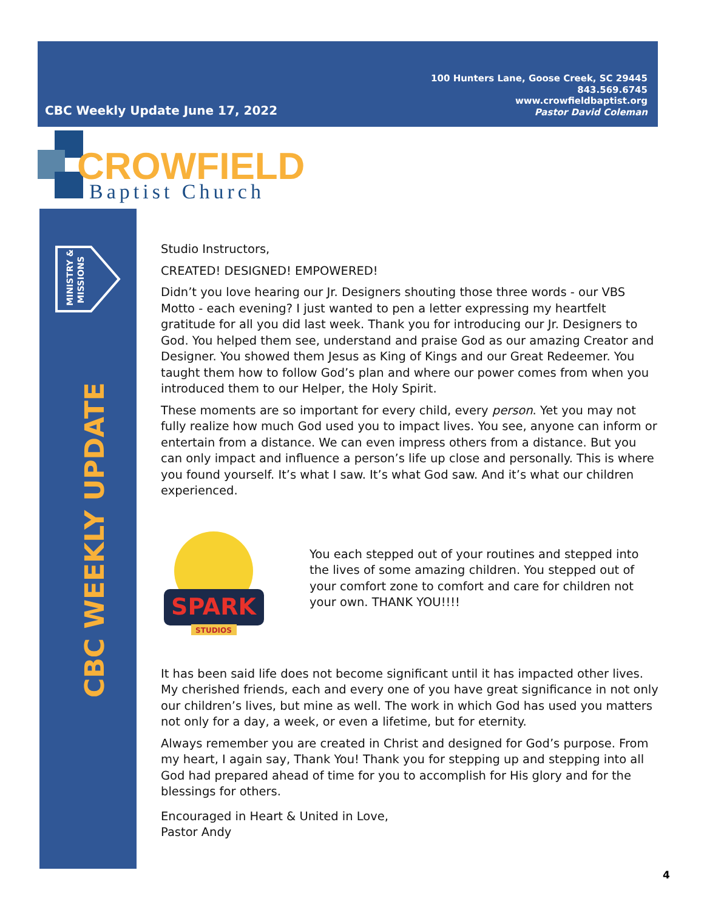CBC Weekly Update June 17, 2022
100 Hunters Lane, Goose Creek, SC 29445
843.569.6745
www.crowfieldbaptist.org
Pastor David Coleman
CROWFIELD
Baptist Church
MINISTRY &
MISSIONS
CBC WEEKLY UPDATE
Studio Instructors,
CREATED! DESIGNED! EMPOWERED!
Didn’t you love hearing our Jr. Designers shouting those three words - our VBS Motto - each evening? I just wanted to pen a letter expressing my heartfelt gratitude for all you did last week. Thank you for introducing our Jr. Designers to God. You helped them see, understand and praise God as our amazing Creator and Designer. You showed them Jesus as King of Kings and our Great Redeemer. You taught them how to follow God’s plan and where our power comes from when you introduced them to our Helper, the Holy Spirit.
These moments are so important for every child, every person. Yet you may not fully realize how much God used you to impact lives. You see, anyone can inform or entertain from a distance. We can even impress others from a distance. But you can only impact and influence a person’s life up close and personally. This is where you found yourself. It’s what I saw. It’s what God saw. And it’s what our children experienced.
SPARK
STUDIOS
You each stepped out of your routines and stepped into the lives of some amazing children. You stepped out of your comfort zone to comfort and care for children not your own. THANK YOU!!!!
It has been said life does not become significant until it has impacted other lives. My cherished friends, each and every one of you have great significance in not only our children’s lives, but mine as well. The work in which God has used you matters not only for a day, a week, or even a lifetime, but for eternity.
Always remember you are created in Christ and designed for God’s purpose. From my heart, I again say, Thank You! Thank you for stepping up and stepping into all God had prepared ahead of time for you to accomplish for His glory and for the blessings for others.
Encouraged in Heart & United in Love,
Pastor Andy
4